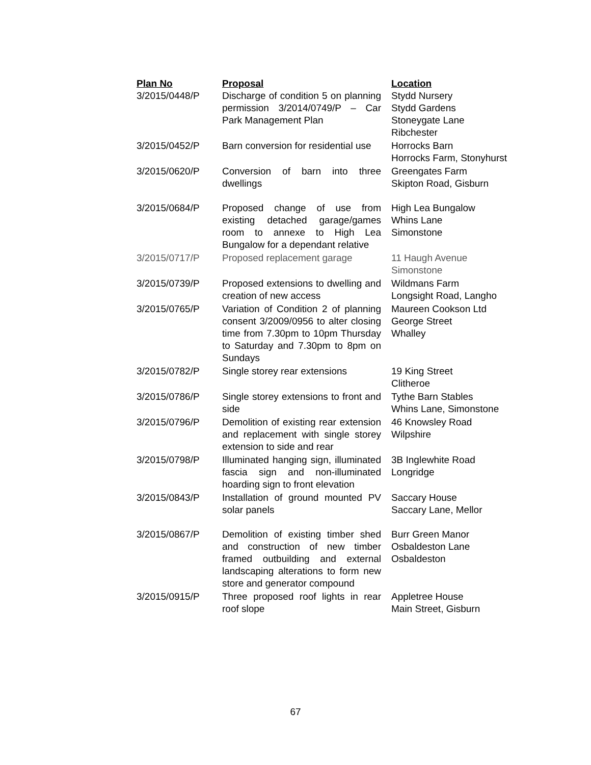| Plan No | Proposal | Location |
| --- | --- | --- |
| 3/2015/0448/P | Discharge of condition 5 on planning permission 3/2014/0749/P – Car Park Management Plan | Stydd Nursery Stydd Gardens Stoneygate Lane Ribchester |
| 3/2015/0452/P | Barn conversion for residential use | Horrocks Barn Horrocks Farm, Stonyhurst |
| 3/2015/0620/P | Conversion of barn into three dwellings | Greengates Farm Skipton Road, Gisburn |
| 3/2015/0684/P | Proposed change of use from existing detached garage/games room to annexe to High Lea Bungalow for a dependant relative | High Lea Bungalow Whins Lane Simonstone |
| 3/2015/0717/P | Proposed replacement garage | 11 Haugh Avenue Simonstone |
| 3/2015/0739/P | Proposed extensions to dwelling and creation of new access | Wildmans Farm Longsight Road, Langho |
| 3/2015/0765/P | Variation of Condition 2 of planning consent 3/2009/0956 to alter closing time from 7.30pm to 10pm Thursday to Saturday and 7.30pm to 8pm on Sundays | Maureen Cookson Ltd George Street Whalley |
| 3/2015/0782/P | Single storey rear extensions | 19 King Street Clitheroe |
| 3/2015/0786/P | Single storey extensions to front and side | Tythe Barn Stables Whins Lane, Simonstone |
| 3/2015/0796/P | Demolition of existing rear extension and replacement with single storey extension to side and rear | 46 Knowsley Road Wilpshire |
| 3/2015/0798/P | Illuminated hanging sign, illuminated fascia sign and non-illuminated hoarding sign to front elevation | 3B Inglewhite Road Longridge |
| 3/2015/0843/P | Installation of ground mounted PV solar panels | Saccary House Saccary Lane, Mellor |
| 3/2015/0867/P | Demolition of existing timber shed and construction of new timber framed outbuilding and external landscaping alterations to form new store and generator compound | Burr Green Manor Osbaldeston Lane Osbaldeston |
| 3/2015/0915/P | Three proposed roof lights in rear roof slope | Appletree House Main Street, Gisburn |
67